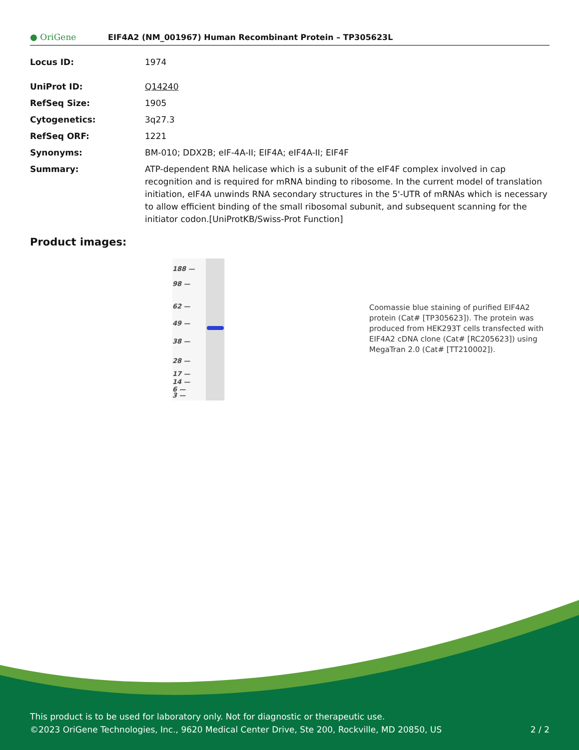● OriGene
EIF4A2 (NM_001967) Human Recombinant Protein – TP305623L
| Locus ID: | 1974 |
| UniProt ID: | Q14240 |
| RefSeq Size: | 1905 |
| Cytogenetics: | 3q27.3 |
| RefSeq ORF: | 1221 |
| Synonyms: | BM-010; DDX2B; eIF-4A-II; EIF4A; eIF4A-II; EIF4F |
| Summary: | ATP-dependent RNA helicase which is a subunit of the eIF4F complex involved in cap recognition and is required for mRNA binding to ribosome. In the current model of translation initiation, eIF4A unwinds RNA secondary structures in the 5'-UTR of mRNAs which is necessary to allow efficient binding of the small ribosomal subunit, and subsequent scanning for the initiator codon.[UniProtKB/Swiss-Prot Function] |
Product images:
188 —
98 —
62 —
49 —
38 —
28 —
17 —
14 —
6 —
3 —
Coomassie blue staining of purified EIF4A2 protein (Cat# [TP305623]). The protein was produced from HEK293T cells transfected with EIF4A2 cDNA clone (Cat# [RC205623]) using MegaTran 2.0 (Cat# [TT210002]).
This product is to be used for laboratory only. Not for diagnostic or therapeutic use.
©2023 OriGene Technologies, Inc., 9620 Medical Center Drive, Ste 200, Rockville, MD 20850, US 2 / 2